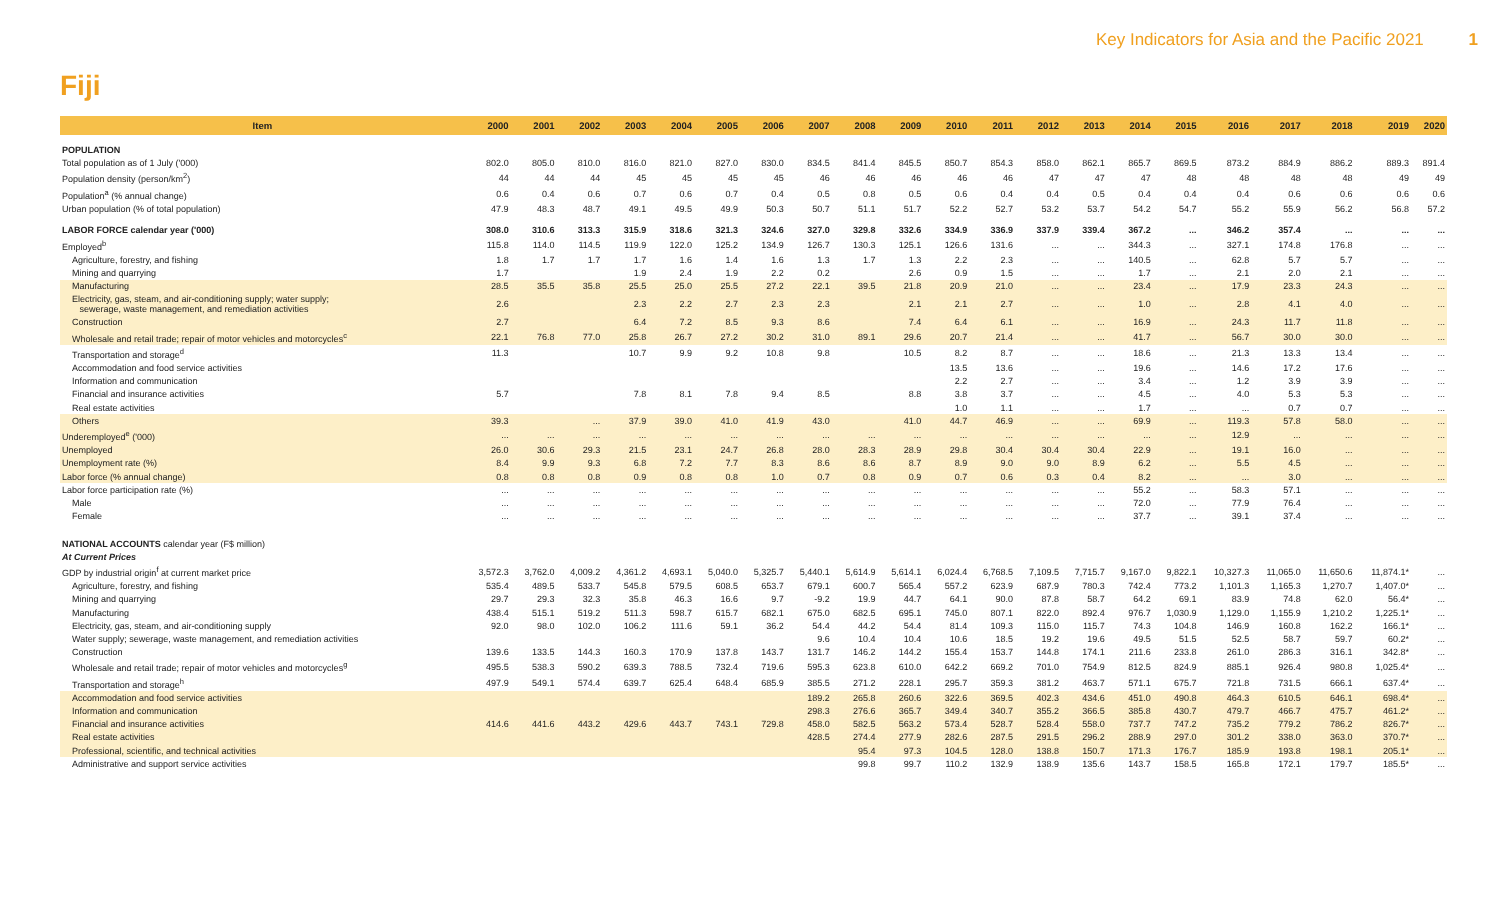Key Indicators for Asia and the Pacific 2021 1
Fiji
| Item | 2000 | 2001 | 2002 | 2003 | 2004 | 2005 | 2006 | 2007 | 2008 | 2009 | 2010 | 2011 | 2012 | 2013 | 2014 | 2015 | 2016 | 2017 | 2018 | 2019 | 2020 |
| --- | --- | --- | --- | --- | --- | --- | --- | --- | --- | --- | --- | --- | --- | --- | --- | --- | --- | --- | --- | --- | --- |
| POPULATION | | | | | | | | | | | | | | | | | | | | | |
| Total population as of 1 July ('000) | 802.0 | 805.0 | 810.0 | 816.0 | 821.0 | 827.0 | 830.0 | 834.5 | 841.4 | 845.5 | 850.7 | 854.3 | 858.0 | 862.1 | 865.7 | 869.5 | 873.2 | 884.9 | 886.2 | 889.3 | 891.4 |
| Population density (person/km<sup>2</sup>) | 44 | 44 | 44 | 45 | 45 | 45 | 45 | 46 | 46 | 46 | 46 | 46 | 47 | 47 | 47 | 48 | 48 | 48 | 48 | 49 | 49 |
| Population<sup>a</sup> (% annual change) | 0.6 | 0.4 | 0.6 | 0.7 | 0.6 | 0.7 | 0.4 | 0.5 | 0.8 | 0.5 | 0.6 | 0.4 | 0.4 | 0.5 | 0.4 | 0.4 | 0.4 | 0.6 | 0.6 | 0.6 | 0.6 |
| Urban population (% of total population) | 47.9 | 48.3 | 48.7 | 49.1 | 49.5 | 49.9 | 50.3 | 50.7 | 51.1 | 51.7 | 52.2 | 52.7 | 53.2 | 53.7 | 54.2 | 54.7 | 55.2 | 55.9 | 56.2 | 56.8 | 57.2 |
| LABOR FORCE calendar year ('000) | 308.0 | 310.6 | 313.3 | 315.9 | 318.6 | 321.3 | 324.6 | 327.0 | 329.8 | 332.6 | 334.9 | 336.9 | 337.9 | 339.4 | 367.2 | ... | 346.2 | 357.4 | ... | ... | ... |
| Employed<sup>b</sup> | 115.8 | 114.0 | 114.5 | 119.9 | 122.0 | 125.2 | 134.9 | 126.7 | 130.3 | 125.1 | 126.6 | 131.6 | ... | ... | 344.3 | ... | 327.1 | 174.8 | 176.8 | ... | ... |
| Agriculture, forestry, and fishing | 1.8 | 1.7 | 1.7 | 1.7 | 1.6 | 1.4 | 1.6 | 1.3 | 1.7 | 1.3 | 2.2 | 2.3 | ... | ... | 140.5 | ... | 62.8 | 5.7 | 5.7 | ... | ... |
| Mining and quarrying | 1.7 | | | 1.9 | 2.4 | 1.9 | 2.2 | 0.2 | | 2.6 | 0.9 | 1.5 | ... | ... | 1.7 | ... | 2.1 | 2.0 | 2.1 | ... | ... |
| Manufacturing | 28.5 | 35.5 | 35.8 | 25.5 | 25.0 | 25.5 | 27.2 | 22.1 | 39.5 | 21.8 | 20.9 | 21.0 | ... | ... | 23.4 | ... | 17.9 | 23.3 | 24.3 | ... | ... |
| Electricity, gas, steam, and air-conditioning supply; water supply; sewerage, waste management, and remediation activities | 2.6 | | | 2.3 | 2.2 | 2.7 | 2.3 | 2.3 | | 2.1 | 2.1 | 2.7 | ... | ... | 1.0 | ... | 2.8 | 4.1 | 4.0 | ... | ... |
| Construction | 2.7 | | | 6.4 | 7.2 | 8.5 | 9.3 | 8.6 | | 7.4 | 6.4 | 6.1 | ... | ... | 16.9 | ... | 24.3 | 11.7 | 11.8 | ... | ... |
| Wholesale and retail trade; repair of motor vehicles and motorcycles<sup>c</sup> | 22.1 | 76.8 | 77.0 | 25.8 | 26.7 | 27.2 | 30.2 | 31.0 | 89.1 | 29.6 | 20.7 | 21.4 | ... | ... | 41.7 | ... | 56.7 | 30.0 | 30.0 | ... | ... |
| Transportation and storage<sup>d</sup> | 11.3 | | | 10.7 | 9.9 | 9.2 | 10.8 | 9.8 | | 10.5 | 8.2 | 8.7 | ... | ... | 18.6 | ... | 21.3 | 13.3 | 13.4 | ... | ... |
| Accommodation and food service activities | | | | | | | | | | | 13.5 | 13.6 | ... | ... | 19.6 | ... | 14.6 | 17.2 | 17.6 | ... | ... |
| Information and communication | | | | | | | | | | | 2.2 | 2.7 | ... | ... | 3.4 | ... | 1.2 | 3.9 | 3.9 | ... | ... |
| Financial and insurance activities | 5.7 | | | 7.8 | 8.1 | 7.8 | 9.4 | 8.5 | | 8.8 | 3.8 | 3.7 | ... | ... | 4.5 | ... | 4.0 | 5.3 | 5.3 | ... | ... |
| Real estate activities | | | | | | | | | | | 1.0 | 1.1 | ... | ... | 1.7 | ... | ... | 0.7 | 0.7 | ... | ... |
| Others | 39.3 | | ... | 37.9 | 39.0 | 41.0 | 41.9 | 43.0 | | 41.0 | 44.7 | 46.9 | ... | ... | 69.9 | ... | 119.3 | 57.8 | 58.0 | ... | ... |
| Underemployed<sup>e</sup> ('000) | ... | ... | ... | ... | ... | ... | ... | ... | ... | ... | ... | ... | ... | ... | ... | ... | 12.9 | ... | ... | ... | ... |
| Unemployed | 26.0 | 30.6 | 29.3 | 21.5 | 23.1 | 24.7 | 26.8 | 28.0 | 28.3 | 28.9 | 29.8 | 30.4 | 30.4 | 30.4 | 22.9 | ... | 19.1 | 16.0 | ... | ... | ... |
| Unemployment rate (%) | 8.4 | 9.9 | 9.3 | 6.8 | 7.2 | 7.7 | 8.3 | 8.6 | 8.6 | 8.7 | 8.9 | 9.0 | 9.0 | 8.9 | 6.2 | ... | 5.5 | 4.5 | ... | ... | ... |
| Labor force (% annual change) | 0.8 | 0.8 | 0.8 | 0.9 | 0.8 | 0.8 | 1.0 | 0.7 | 0.8 | 0.9 | 0.7 | 0.6 | 0.3 | 0.4 | 8.2 | ... | ... | 3.0 | ... | ... | ... |
| Labor force participation rate (%) | ... | ... | ... | ... | ... | ... | ... | ... | ... | ... | ... | ... | ... | ... | 55.2 | ... | 58.3 | 57.1 | ... | ... | ... |
| Male | ... | ... | ... | ... | ... | ... | ... | ... | ... | ... | ... | ... | ... | ... | 72.0 | ... | 77.9 | 76.4 | ... | ... | ... |
| Female | ... | ... | ... | ... | ... | ... | ... | ... | ... | ... | ... | ... | ... | ... | 37.7 | ... | 39.1 | 37.4 | ... | ... | ... |
| NATIONAL ACCOUNTS calendar year (F$ million) | | | | | | | | | | | | | | | | | | | | | |
| At Current Prices | | | | | | | | | | | | | | | | | | | | | |
| GDP by industrial origin<sup>f</sup> at current market price | 3,572.3 | 3,762.0 | 4,009.2 | 4,361.2 | 4,693.1 | 5,040.0 | 5,325.7 | 5,440.1 | 5,614.9 | 5,614.1 | 6,024.4 | 6,768.5 | 7,109.5 | 7,715.7 | 9,167.0 | 9,822.1 | 10,327.3 | 11,065.0 | 11,650.6 | 11,874.1* | ... |
| Agriculture, forestry, and fishing | 535.4 | 489.5 | 533.7 | 545.8 | 579.5 | 608.5 | 653.7 | 679.1 | 600.7 | 565.4 | 557.2 | 623.9 | 687.9 | 780.3 | 742.4 | 773.2 | 1,101.3 | 1,165.3 | 1,270.7 | 1,407.0* | ... |
| Mining and quarrying | 29.7 | 29.3 | 32.3 | 35.8 | 46.3 | 16.6 | 9.7 | -9.2 | 19.9 | 44.7 | 64.1 | 90.0 | 87.8 | 58.7 | 64.2 | 69.1 | 83.9 | 74.8 | 62.0 | 56.4* | ... |
| Manufacturing | 438.4 | 515.1 | 519.2 | 511.3 | 598.7 | 615.7 | 682.1 | 675.0 | 682.5 | 695.1 | 745.0 | 807.1 | 822.0 | 892.4 | 976.7 | 1,030.9 | 1,129.0 | 1,155.9 | 1,210.2 | 1,225.1* | ... |
| Electricity, gas, steam, and air-conditioning supply | 92.0 | 98.0 | 102.0 | 106.2 | 111.6 | 59.1 | 36.2 | 54.4 | 44.2 | 54.4 | 81.4 | 109.3 | 115.0 | 115.7 | 74.3 | 104.8 | 146.9 | 160.8 | 162.2 | 166.1* | ... |
| Water supply; sewerage, waste management, and remediation activities | | | | | | | | 9.6 | 10.4 | 10.4 | 10.6 | 18.5 | 19.2 | 19.6 | 49.5 | 51.5 | 52.5 | 58.7 | 59.7 | 60.2* | ... |
| Construction | 139.6 | 133.5 | 144.3 | 160.3 | 170.9 | 137.8 | 143.7 | 131.7 | 146.2 | 144.2 | 155.4 | 153.7 | 144.8 | 174.1 | 211.6 | 233.8 | 261.0 | 286.3 | 316.1 | 342.8* | ... |
| Wholesale and retail trade; repair of motor vehicles and motorcycles<sup>g</sup> | 495.5 | 538.3 | 590.2 | 639.3 | 788.5 | 732.4 | 719.6 | 595.3 | 623.8 | 610.0 | 642.2 | 669.2 | 701.0 | 754.9 | 812.5 | 824.9 | 885.1 | 926.4 | 980.8 | 1,025.4* | ... |
| Transportation and storage<sup>h</sup> | 497.9 | 549.1 | 574.4 | 639.7 | 625.4 | 648.4 | 685.9 | 385.5 | 271.2 | 228.1 | 295.7 | 359.3 | 381.2 | 463.7 | 571.1 | 675.7 | 721.8 | 731.5 | 666.1 | 637.4* | ... |
| Accommodation and food service activities | | | | | | | | 189.2 | 265.8 | 260.6 | 322.6 | 369.5 | 402.3 | 434.6 | 451.0 | 490.8 | 464.3 | 610.5 | 646.1 | 698.4* | ... |
| Information and communication | | | | | | | | 298.3 | 276.6 | 365.7 | 349.4 | 340.7 | 355.2 | 366.5 | 385.8 | 430.7 | 479.7 | 466.7 | 475.7 | 461.2* | ... |
| Financial and insurance activities | 414.6 | 441.6 | 443.2 | 429.6 | 443.7 | 743.1 | 729.8 | 458.0 | 582.5 | 563.2 | 573.4 | 528.7 | 528.4 | 558.0 | 737.7 | 747.2 | 735.2 | 779.2 | 786.2 | 826.7* | ... |
| Real estate activities | | | | | | | | 428.5 | 274.4 | 277.9 | 282.6 | 287.5 | 291.5 | 296.2 | 288.9 | 297.0 | 301.2 | 338.0 | 363.0 | 370.7* | ... |
| Professional, scientific, and technical activities | | | | | | | | | 95.4 | 97.3 | 104.5 | 128.0 | 138.8 | 150.7 | 171.3 | 176.7 | 185.9 | 193.8 | 198.1 | 205.1* | ... |
| Administrative and support service activities | | | | | | | | | 99.8 | 99.7 | 110.2 | 132.9 | 138.9 | 135.6 | 143.7 | 158.5 | 165.8 | 172.1 | 179.7 | 185.5* | ... |